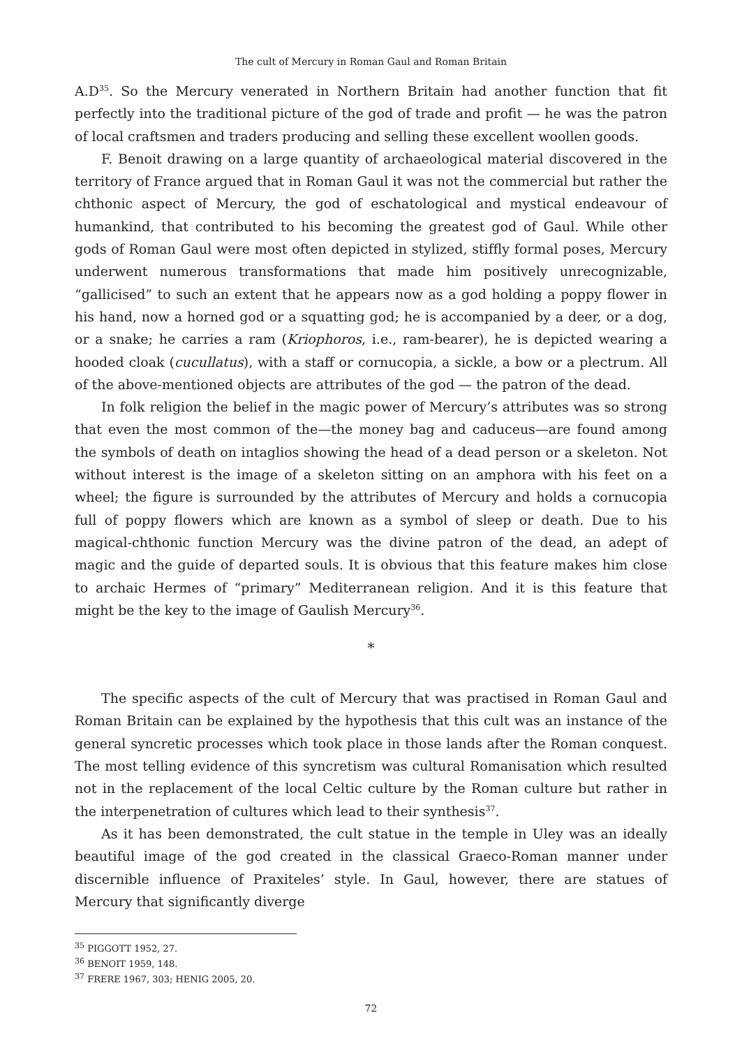The cult of Mercury in Roman Gaul and Roman Britain
A.D<sup>35</sup>. So the Mercury venerated in Northern Britain had another function that fit perfectly into the traditional picture of the god of trade and profit — he was the patron of local craftsmen and traders producing and selling these excellent woollen goods.
F. Benoit drawing on a large quantity of archaeological material discovered in the territory of France argued that in Roman Gaul it was not the commercial but rather the chthonic aspect of Mercury, the god of eschatological and mystical endeavour of humankind, that contributed to his becoming the greatest god of Gaul. While other gods of Roman Gaul were most often depicted in stylized, stiffly formal poses, Mercury underwent numerous transformations that made him positively unrecognizable, “gallicised” to such an extent that he appears now as a god holding a poppy flower in his hand, now a horned god or a squatting god; he is accompanied by a deer, or a dog, or a snake; he carries a ram (Kriophoros, i.e., ram-bearer), he is depicted wearing a hooded cloak (cucullatus), with a staff or cornucopia, a sickle, a bow or a plectrum. All of the above-mentioned objects are attributes of the god — the patron of the dead.
In folk religion the belief in the magic power of Mercury’s attributes was so strong that even the most common of the—the money bag and caduceus—are found among the symbols of death on intaglios showing the head of a dead person or a skeleton. Not without interest is the image of a skeleton sitting on an amphora with his feet on a wheel; the figure is surrounded by the attributes of Mercury and holds a cornucopia full of poppy flowers which are known as a symbol of sleep or death. Due to his magical-chthonic function Mercury was the divine patron of the dead, an adept of magic and the guide of departed souls. It is obvious that this feature makes him close to archaic Hermes of “primary” Mediterranean religion. And it is this feature that might be the key to the image of Gaulish Mercury<sup>36</sup>.
*
The specific aspects of the cult of Mercury that was practised in Roman Gaul and Roman Britain can be explained by the hypothesis that this cult was an instance of the general syncretic processes which took place in those lands after the Roman conquest. The most telling evidence of this syncretism was cultural Romanisation which resulted not in the replacement of the local Celtic culture by the Roman culture but rather in the interpenetration of cultures which lead to their synthesis<sup>37</sup>.
As it has been demonstrated, the cult statue in the temple in Uley was an ideally beautiful image of the god created in the classical Graeco-Roman manner under discernible influence of Praxiteles’ style. In Gaul, however, there are statues of Mercury that significantly diverge
<sup>35</sup> PIGGOTT 1952, 27.
<sup>36</sup> BENOIT 1959, 148.
<sup>37</sup> FRERE 1967, 303; HENIG 2005, 20.
72